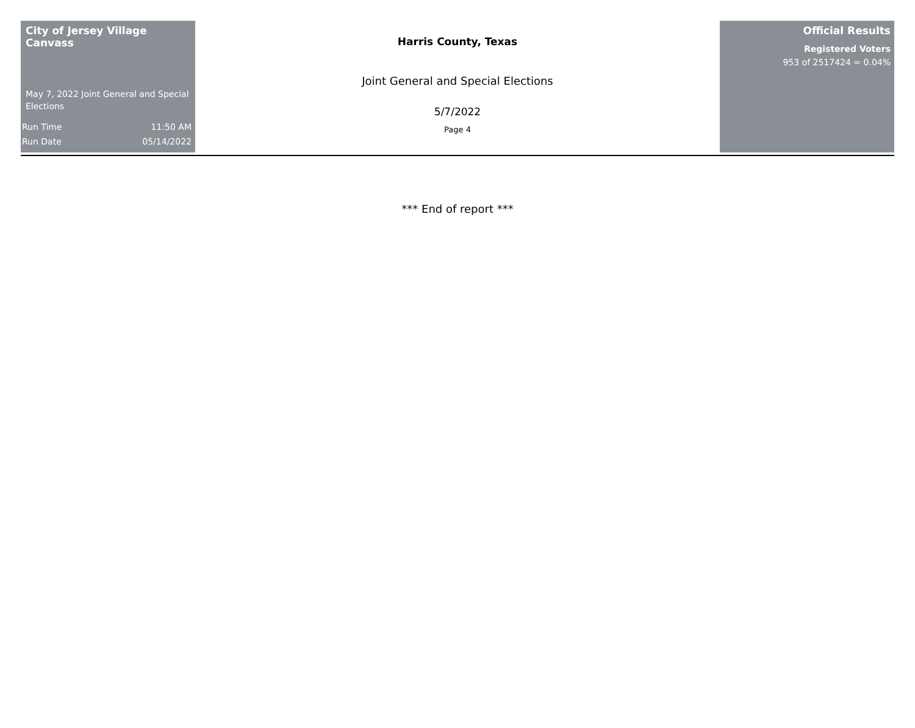City of Jersey Village Canvass
May 7, 2022 Joint General and Special Elections
Run Time 11:50 AM
Run Date 05/14/2022
Harris County, Texas
Joint General and Special Elections
5/7/2022
Page 4
Official Results
Registered Voters
953 of 2517424 = 0.04%
*** End of report ***